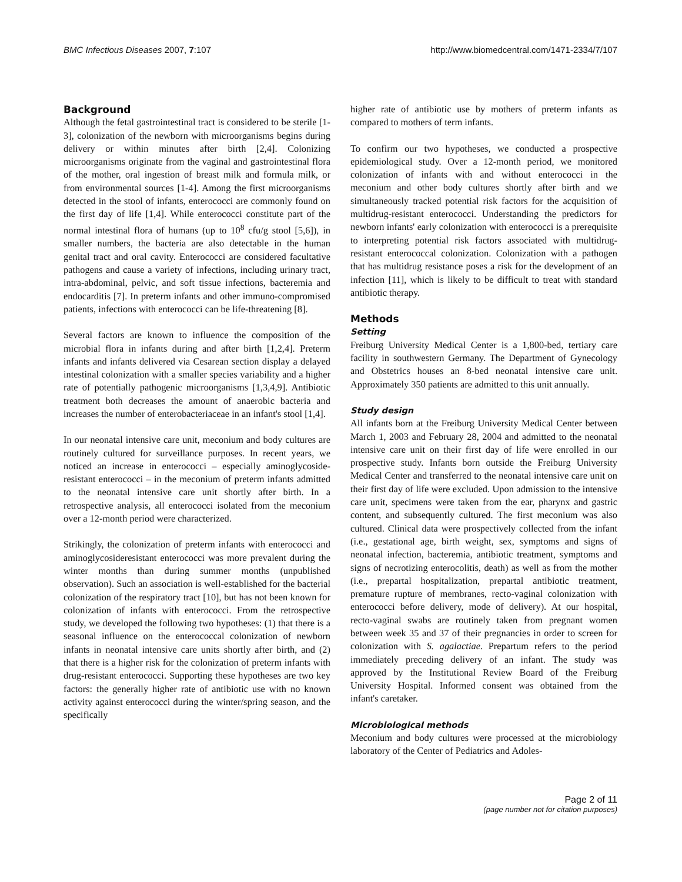BMC Infectious Diseases 2007, 7:107 http://www.biomedcentral.com/1471-2334/7/107
Background
Although the fetal gastrointestinal tract is considered to be sterile [1-3], colonization of the newborn with microorganisms begins during delivery or within minutes after birth [2,4]. Colonizing microorganisms originate from the vaginal and gastrointestinal flora of the mother, oral ingestion of breast milk and formula milk, or from environmental sources [1-4]. Among the first microorganisms detected in the stool of infants, enterococci are commonly found on the first day of life [1,4]. While enterococci constitute part of the normal intestinal flora of humans (up to 10<sup>8</sup> cfu/g stool [5,6]), in smaller numbers, the bacteria are also detectable in the human genital tract and oral cavity. Enterococci are considered facultative pathogens and cause a variety of infections, including urinary tract, intra-abdominal, pelvic, and soft tissue infections, bacteremia and endocarditis [7]. In preterm infants and other immuno-compromised patients, infections with enterococci can be life-threatening [8].
Several factors are known to influence the composition of the microbial flora in infants during and after birth [1,2,4]. Preterm infants and infants delivered via Cesarean section display a delayed intestinal colonization with a smaller species variability and a higher rate of potentially pathogenic microorganisms [1,3,4,9]. Antibiotic treatment both decreases the amount of anaerobic bacteria and increases the number of enterobacteriaceae in an infant's stool [1,4].
In our neonatal intensive care unit, meconium and body cultures are routinely cultured for surveillance purposes. In recent years, we noticed an increase in enterococci – especially aminoglycoside-resistant enterococci – in the meconium of preterm infants admitted to the neonatal intensive care unit shortly after birth. In a retrospective analysis, all enterococci isolated from the meconium over a 12-month period were characterized.
Strikingly, the colonization of preterm infants with enterococci and aminoglycosideresistant enterococci was more prevalent during the winter months than during summer months (unpublished observation). Such an association is well-established for the bacterial colonization of the respiratory tract [10], but has not been known for colonization of infants with enterococci. From the retrospective study, we developed the following two hypotheses: (1) that there is a seasonal influence on the enterococcal colonization of newborn infants in neonatal intensive care units shortly after birth, and (2) that there is a higher risk for the colonization of preterm infants with drug-resistant enterococci. Supporting these hypotheses are two key factors: the generally higher rate of antibiotic use with no known activity against enterococci during the winter/spring season, and the specifically
higher rate of antibiotic use by mothers of preterm infants as compared to mothers of term infants.
To confirm our two hypotheses, we conducted a prospective epidemiological study. Over a 12-month period, we monitored colonization of infants with and without enterococci in the meconium and other body cultures shortly after birth and we simultaneously tracked potential risk factors for the acquisition of multidrug-resistant enterococci. Understanding the predictors for newborn infants' early colonization with enterococci is a prerequisite to interpreting potential risk factors associated with multidrug-resistant enterococcal colonization. Colonization with a pathogen that has multidrug resistance poses a risk for the development of an infection [11], which is likely to be difficult to treat with standard antibiotic therapy.
Methods
Setting
Freiburg University Medical Center is a 1,800-bed, tertiary care facility in southwestern Germany. The Department of Gynecology and Obstetrics houses an 8-bed neonatal intensive care unit. Approximately 350 patients are admitted to this unit annually.
Study design
All infants born at the Freiburg University Medical Center between March 1, 2003 and February 28, 2004 and admitted to the neonatal intensive care unit on their first day of life were enrolled in our prospective study. Infants born outside the Freiburg University Medical Center and transferred to the neonatal intensive care unit on their first day of life were excluded. Upon admission to the intensive care unit, specimens were taken from the ear, pharynx and gastric content, and subsequently cultured. The first meconium was also cultured. Clinical data were prospectively collected from the infant (i.e., gestational age, birth weight, sex, symptoms and signs of neonatal infection, bacteremia, antibiotic treatment, symptoms and signs of necrotizing enterocolitis, death) as well as from the mother (i.e., prepartal hospitalization, prepartal antibiotic treatment, premature rupture of membranes, recto-vaginal colonization with enterococci before delivery, mode of delivery). At our hospital, recto-vaginal swabs are routinely taken from pregnant women between week 35 and 37 of their pregnancies in order to screen for colonization with S. agalactiae. Prepartum refers to the period immediately preceding delivery of an infant. The study was approved by the Institutional Review Board of the Freiburg University Hospital. Informed consent was obtained from the infant's caretaker.
Microbiological methods
Meconium and body cultures were processed at the microbiology laboratory of the Center of Pediatrics and Adoles-
Page 2 of 11
(page number not for citation purposes)